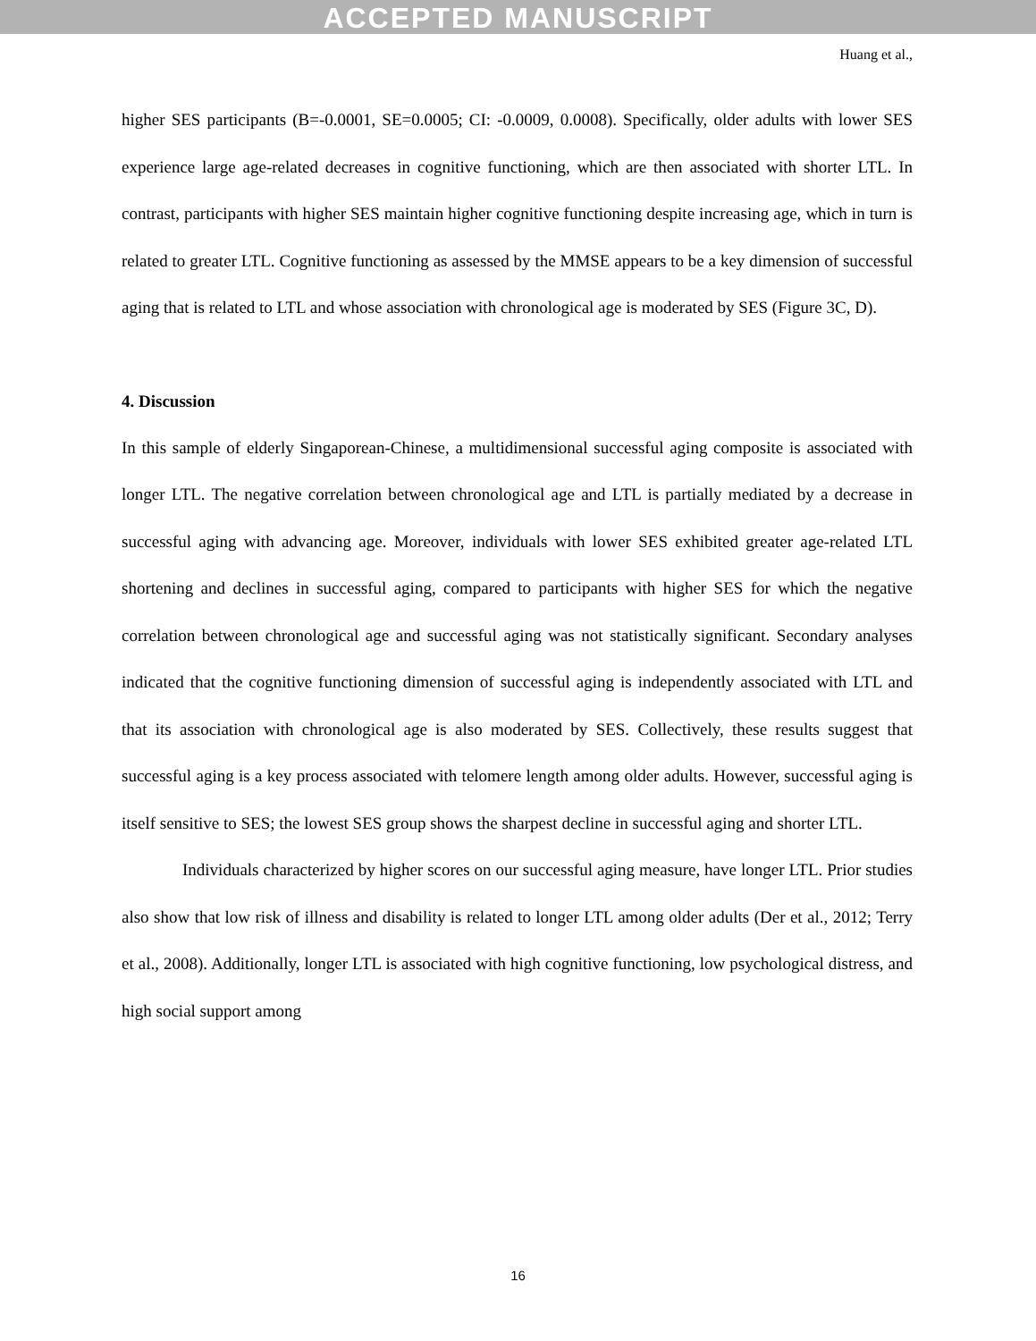ACCEPTED MANUSCRIPT
Huang et al.,
higher SES participants (B=-0.0001, SE=0.0005; CI: -0.0009, 0.0008). Specifically, older adults with lower SES experience large age-related decreases in cognitive functioning, which are then associated with shorter LTL. In contrast, participants with higher SES maintain higher cognitive functioning despite increasing age, which in turn is related to greater LTL. Cognitive functioning as assessed by the MMSE appears to be a key dimension of successful aging that is related to LTL and whose association with chronological age is moderated by SES (Figure 3C, D).
4. Discussion
In this sample of elderly Singaporean-Chinese, a multidimensional successful aging composite is associated with longer LTL. The negative correlation between chronological age and LTL is partially mediated by a decrease in successful aging with advancing age. Moreover, individuals with lower SES exhibited greater age-related LTL shortening and declines in successful aging, compared to participants with higher SES for which the negative correlation between chronological age and successful aging was not statistically significant. Secondary analyses indicated that the cognitive functioning dimension of successful aging is independently associated with LTL and that its association with chronological age is also moderated by SES. Collectively, these results suggest that successful aging is a key process associated with telomere length among older adults. However, successful aging is itself sensitive to SES; the lowest SES group shows the sharpest decline in successful aging and shorter LTL.
Individuals characterized by higher scores on our successful aging measure, have longer LTL. Prior studies also show that low risk of illness and disability is related to longer LTL among older adults (Der et al., 2012; Terry et al., 2008). Additionally, longer LTL is associated with high cognitive functioning, low psychological distress, and high social support among
16